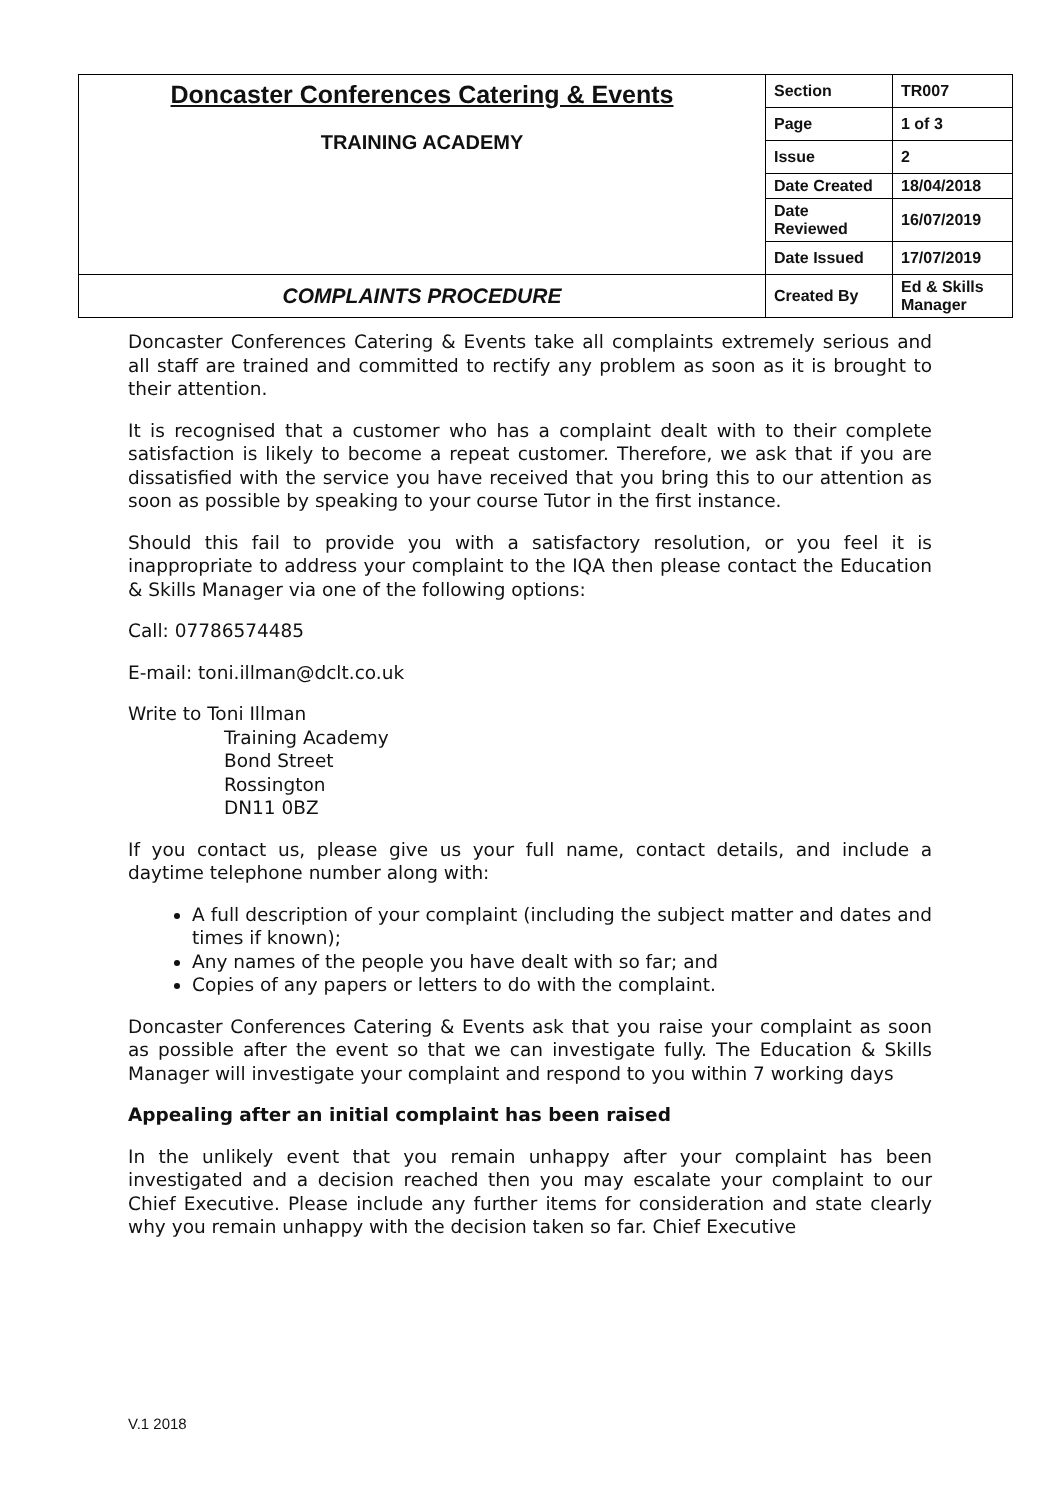| Doncaster Conferences Catering & Events TRAINING ACADEMY | Section | TR007 |
| | Page | 1 of 3 |
| | Issue | 2 |
| | Date Created | 18/04/2018 |
| | Date Reviewed | 16/07/2019 |
| | Date Issued | 17/07/2019 |
| COMPLAINTS PROCEDURE | Created By | Ed & Skills Manager |
Doncaster Conferences Catering & Events take all complaints extremely serious and all staff are trained and committed to rectify any problem as soon as it is brought to their attention.
It is recognised that a customer who has a complaint dealt with to their complete satisfaction is likely to become a repeat customer. Therefore, we ask that if you are dissatisfied with the service you have received that you bring this to our attention as soon as possible by speaking to your course Tutor in the first instance.
Should this fail to provide you with a satisfactory resolution, or you feel it is inappropriate to address your complaint to the IQA then please contact the Education & Skills Manager via one of the following options:
Call: 07786574485
E-mail: toni.illman@dclt.co.uk
Write to Toni Illman
Training Academy
Bond Street
Rossington
DN11 0BZ
If you contact us, please give us your full name, contact details, and include a daytime telephone number along with:
A full description of your complaint (including the subject matter and dates and times if known);
Any names of the people you have dealt with so far; and
Copies of any papers or letters to do with the complaint.
Doncaster Conferences Catering & Events ask that you raise your complaint as soon as possible after the event so that we can investigate fully. The Education & Skills Manager will investigate your complaint and respond to you within 7 working days
Appealing after an initial complaint has been raised
In the unlikely event that you remain unhappy after your complaint has been investigated and a decision reached then you may escalate your complaint to our Chief Executive. Please include any further items for consideration and state clearly why you remain unhappy with the decision taken so far. Chief Executive
V.1 2018